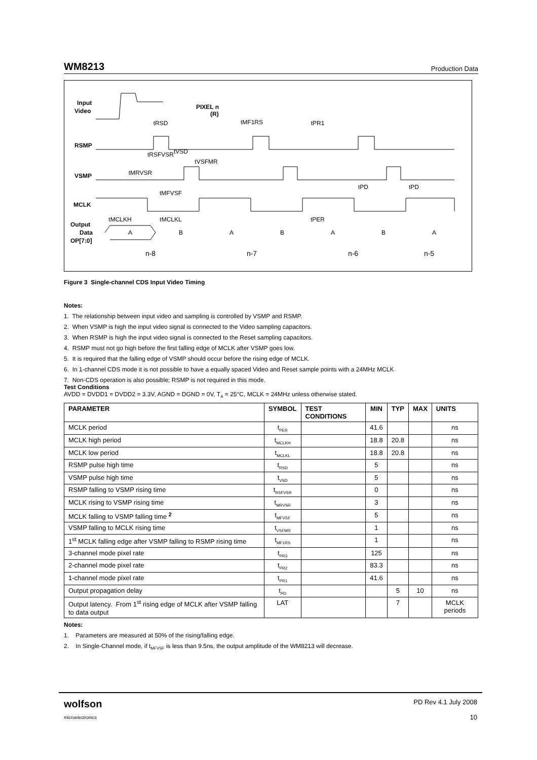WM8213 Production Data
Input
Video
RSMP
VSMP
MCLK
Output
Data
OP[7:0]
PIXEL n
(R)
A
B
A
B
A
B
A
n-8
n-7
n-6
n-5
tRSD
tMF1RS
tPR1
tRSFVSR
tVSD
tVSFMR
tMRVSR
tMFVSF
tPD
tPD
tMCLKH
tMCLKL
tPER
Figure 3 Single-channel CDS Input Video Timing
Notes:
1. The relationship between input video and sampling is controlled by VSMP and RSMP.
2. When VSMP is high the input video signal is connected to the Video sampling capacitors.
3. When RSMP is high the input video signal is connected to the Reset sampling capacitors.
4. RSMP must not go high before the first falling edge of MCLK after VSMP goes low.
5. It is required that the falling edge of VSMP should occur before the rising edge of MCLK.
6. In 1-channel CDS mode it is not possible to have a equally spaced Video and Reset sample points with a 24MHz MCLK
7. Non-CDS operation is also possible; RSMP is not required in this mode.
Test Conditions
AVDD = DVDD1 = DVDD2 = 3.3V, AGND = DGND = 0V, T<sub>A</sub> = 25°C, MCLK = 24MHz unless otherwise stated.
| PARAMETER | SYMBOL | TEST CONDITIONS | MIN | TYP | MAX | UNITS |
| --- | --- | --- | --- | --- | --- | --- |
| MCLK period | t<sub>PER</sub> | | 41.6 | | | ns |
| MCLK high period | t<sub>MCLKH</sub> | | 18.8 | 20.8 | | ns |
| MCLK low period | t<sub>MCLKL</sub> | | 18.8 | 20.8 | | ns |
| RSMP pulse high time | t<sub>RSD</sub> | | 5 | | | ns |
| VSMP pulse high time | t<sub>VSD</sub> | | 5 | | | ns |
| RSMP falling to VSMP rising time | t<sub>RSFVSR</sub> | | 0 | | | ns |
| MCLK rising to VSMP rising time | t<sub>MRVSR</sub> | | 3 | | | ns |
| MCLK falling to VSMP falling time <sup>2</sup> | t<sub>MFVSF</sub> | | 5 | | | ns |
| VSMP falling to MCLK rising time | t<sub>VSFMR</sub> | | 1 | | | ns |
| 1<sup>st</sup> MCLK falling edge after VSMP falling to RSMP rising time | t<sub>MF1RS</sub> | | 1 | | | ns |
| 3-channel mode pixel rate | t<sub>PR3</sub> | | 125 | | | ns |
| 2-channel mode pixel rate | t<sub>PR2</sub> | | 83.3 | | | ns |
| 1-channel mode pixel rate | t<sub>PR1</sub> | | 41.6 | | | ns |
| Output propagation delay | t<sub>PD</sub> | | | 5 | 10 | ns |
| Output latency. From 1<sup>st</sup> rising edge of MCLK after VSMP falling to data output | LAT | | | 7 | | MCLK periods |
Notes:
1. Parameters are measured at 50% of the rising/falling edge.
2. In Single-Channel mode, if t<sub>MFVSF</sub> is less than 9.5ns, the output amplitude of the WM8213 will decrease.
wolfson
microelectronics
PD Rev 4.1 July 2008
10